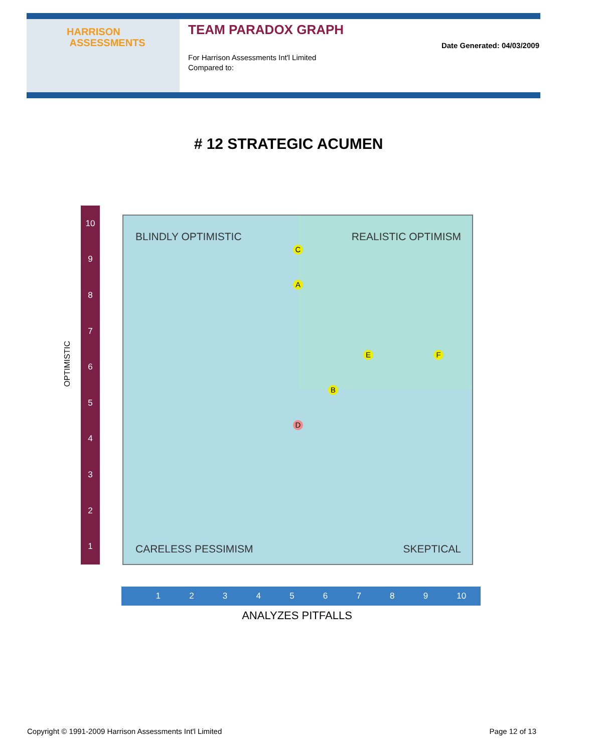HARRISON
ASSESSMENTS
TEAM PARADOX GRAPH
For Harrison Assessments Int'l Limited
Compared to:
Date Generated: 04/03/2009
# 12 STRATEGIC ACUMEN
OPTIMISTIC
10
9
8
7
6
5
4
3
2
1
BLINDLY OPTIMISTIC REALISTIC OPTIMISM
CARELESS PESSIMISM SKEPTICAL
C
A
E F
B
D
1 2 3 4 5 6 7 8 9 10
ANALYZES PITFALLS
Copyright © 1991-2009 Harrison Assessments Int'l Limited
Page 12 of 13